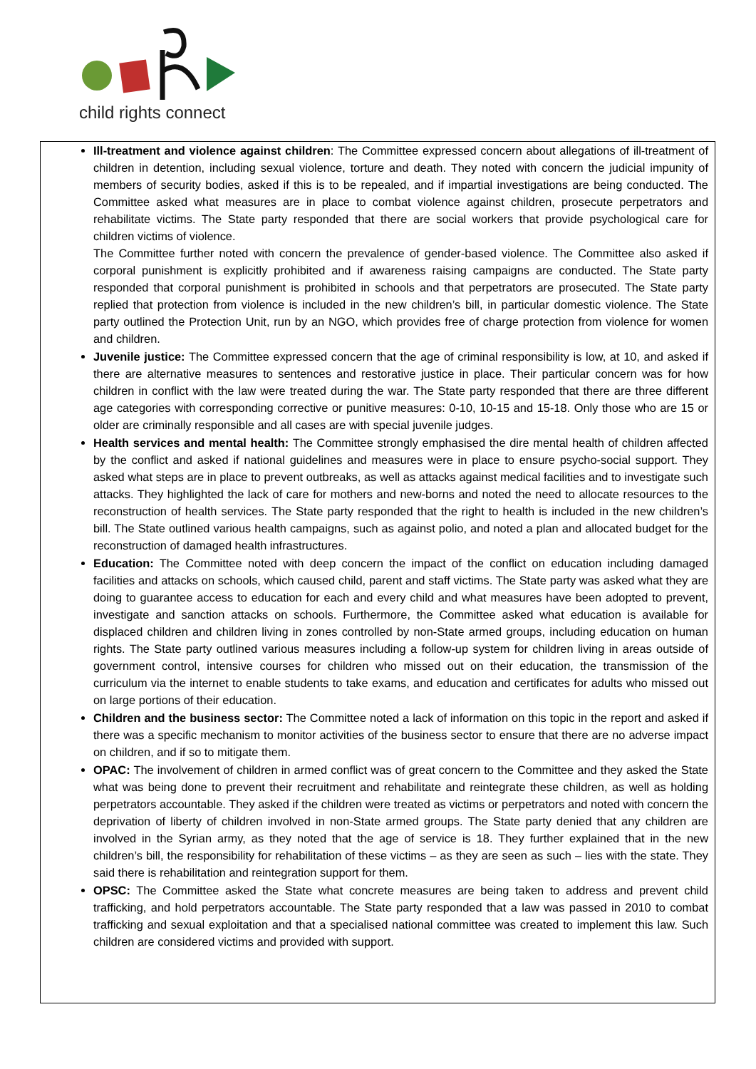child rights connect
Ill-treatment and violence against children: The Committee expressed concern about allegations of ill-treatment of children in detention, including sexual violence, torture and death. They noted with concern the judicial impunity of members of security bodies, asked if this is to be repealed, and if impartial investigations are being conducted. The Committee asked what measures are in place to combat violence against children, prosecute perpetrators and rehabilitate victims. The State party responded that there are social workers that provide psychological care for children victims of violence.
The Committee further noted with concern the prevalence of gender-based violence. The Committee also asked if corporal punishment is explicitly prohibited and if awareness raising campaigns are conducted. The State party responded that corporal punishment is prohibited in schools and that perpetrators are prosecuted. The State party replied that protection from violence is included in the new children’s bill, in particular domestic violence. The State party outlined the Protection Unit, run by an NGO, which provides free of charge protection from violence for women and children.
Juvenile justice: The Committee expressed concern that the age of criminal responsibility is low, at 10, and asked if there are alternative measures to sentences and restorative justice in place. Their particular concern was for how children in conflict with the law were treated during the war. The State party responded that there are three different age categories with corresponding corrective or punitive measures: 0-10, 10-15 and 15-18. Only those who are 15 or older are criminally responsible and all cases are with special juvenile judges.
Health services and mental health: The Committee strongly emphasised the dire mental health of children affected by the conflict and asked if national guidelines and measures were in place to ensure psycho-social support. They asked what steps are in place to prevent outbreaks, as well as attacks against medical facilities and to investigate such attacks. They highlighted the lack of care for mothers and new-borns and noted the need to allocate resources to the reconstruction of health services. The State party responded that the right to health is included in the new children’s bill. The State outlined various health campaigns, such as against polio, and noted a plan and allocated budget for the reconstruction of damaged health infrastructures.
Education: The Committee noted with deep concern the impact of the conflict on education including damaged facilities and attacks on schools, which caused child, parent and staff victims. The State party was asked what they are doing to guarantee access to education for each and every child and what measures have been adopted to prevent, investigate and sanction attacks on schools. Furthermore, the Committee asked what education is available for displaced children and children living in zones controlled by non-State armed groups, including education on human rights. The State party outlined various measures including a follow-up system for children living in areas outside of government control, intensive courses for children who missed out on their education, the transmission of the curriculum via the internet to enable students to take exams, and education and certificates for adults who missed out on large portions of their education.
Children and the business sector: The Committee noted a lack of information on this topic in the report and asked if there was a specific mechanism to monitor activities of the business sector to ensure that there are no adverse impact on children, and if so to mitigate them.
OPAC: The involvement of children in armed conflict was of great concern to the Committee and they asked the State what was being done to prevent their recruitment and rehabilitate and reintegrate these children, as well as holding perpetrators accountable. They asked if the children were treated as victims or perpetrators and noted with concern the deprivation of liberty of children involved in non-State armed groups. The State party denied that any children are involved in the Syrian army, as they noted that the age of service is 18. They further explained that in the new children’s bill, the responsibility for rehabilitation of these victims – as they are seen as such – lies with the state. They said there is rehabilitation and reintegration support for them.
OPSC: The Committee asked the State what concrete measures are being taken to address and prevent child trafficking, and hold perpetrators accountable. The State party responded that a law was passed in 2010 to combat trafficking and sexual exploitation and that a specialised national committee was created to implement this law. Such children are considered victims and provided with support.